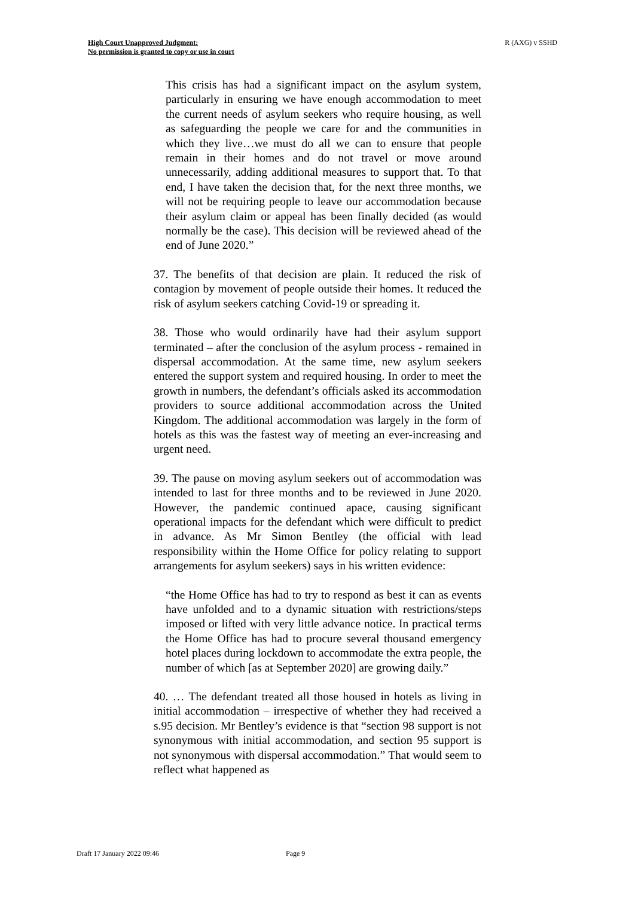High Court Unapproved Judgment:
No permission is granted to copy or use in court
R (AXG) v SSHD
This crisis has had a significant impact on the asylum system, particularly in ensuring we have enough accommodation to meet the current needs of asylum seekers who require housing, as well as safeguarding the people we care for and the communities in which they live…we must do all we can to ensure that people remain in their homes and do not travel or move around unnecessarily, adding additional measures to support that. To that end, I have taken the decision that, for the next three months, we will not be requiring people to leave our accommodation because their asylum claim or appeal has been finally decided (as would normally be the case). This decision will be reviewed ahead of the end of June 2020.”
37. The benefits of that decision are plain. It reduced the risk of contagion by movement of people outside their homes. It reduced the risk of asylum seekers catching Covid-19 or spreading it.
38. Those who would ordinarily have had their asylum support terminated – after the conclusion of the asylum process - remained in dispersal accommodation. At the same time, new asylum seekers entered the support system and required housing. In order to meet the growth in numbers, the defendant’s officials asked its accommodation providers to source additional accommodation across the United Kingdom. The additional accommodation was largely in the form of hotels as this was the fastest way of meeting an ever-increasing and urgent need.
39. The pause on moving asylum seekers out of accommodation was intended to last for three months and to be reviewed in June 2020. However, the pandemic continued apace, causing significant operational impacts for the defendant which were difficult to predict in advance. As Mr Simon Bentley (the official with lead responsibility within the Home Office for policy relating to support arrangements for asylum seekers) says in his written evidence:
“the Home Office has had to try to respond as best it can as events have unfolded and to a dynamic situation with restrictions/steps imposed or lifted with very little advance notice. In practical terms the Home Office has had to procure several thousand emergency hotel places during lockdown to accommodate the extra people, the number of which [as at September 2020] are growing daily.”
40. … The defendant treated all those housed in hotels as living in initial accommodation – irrespective of whether they had received a s.95 decision. Mr Bentley’s evidence is that “section 98 support is not synonymous with initial accommodation, and section 95 support is not synonymous with dispersal accommodation.” That would seem to reflect what happened as
Draft 17 January 2022 09:46 Page 9